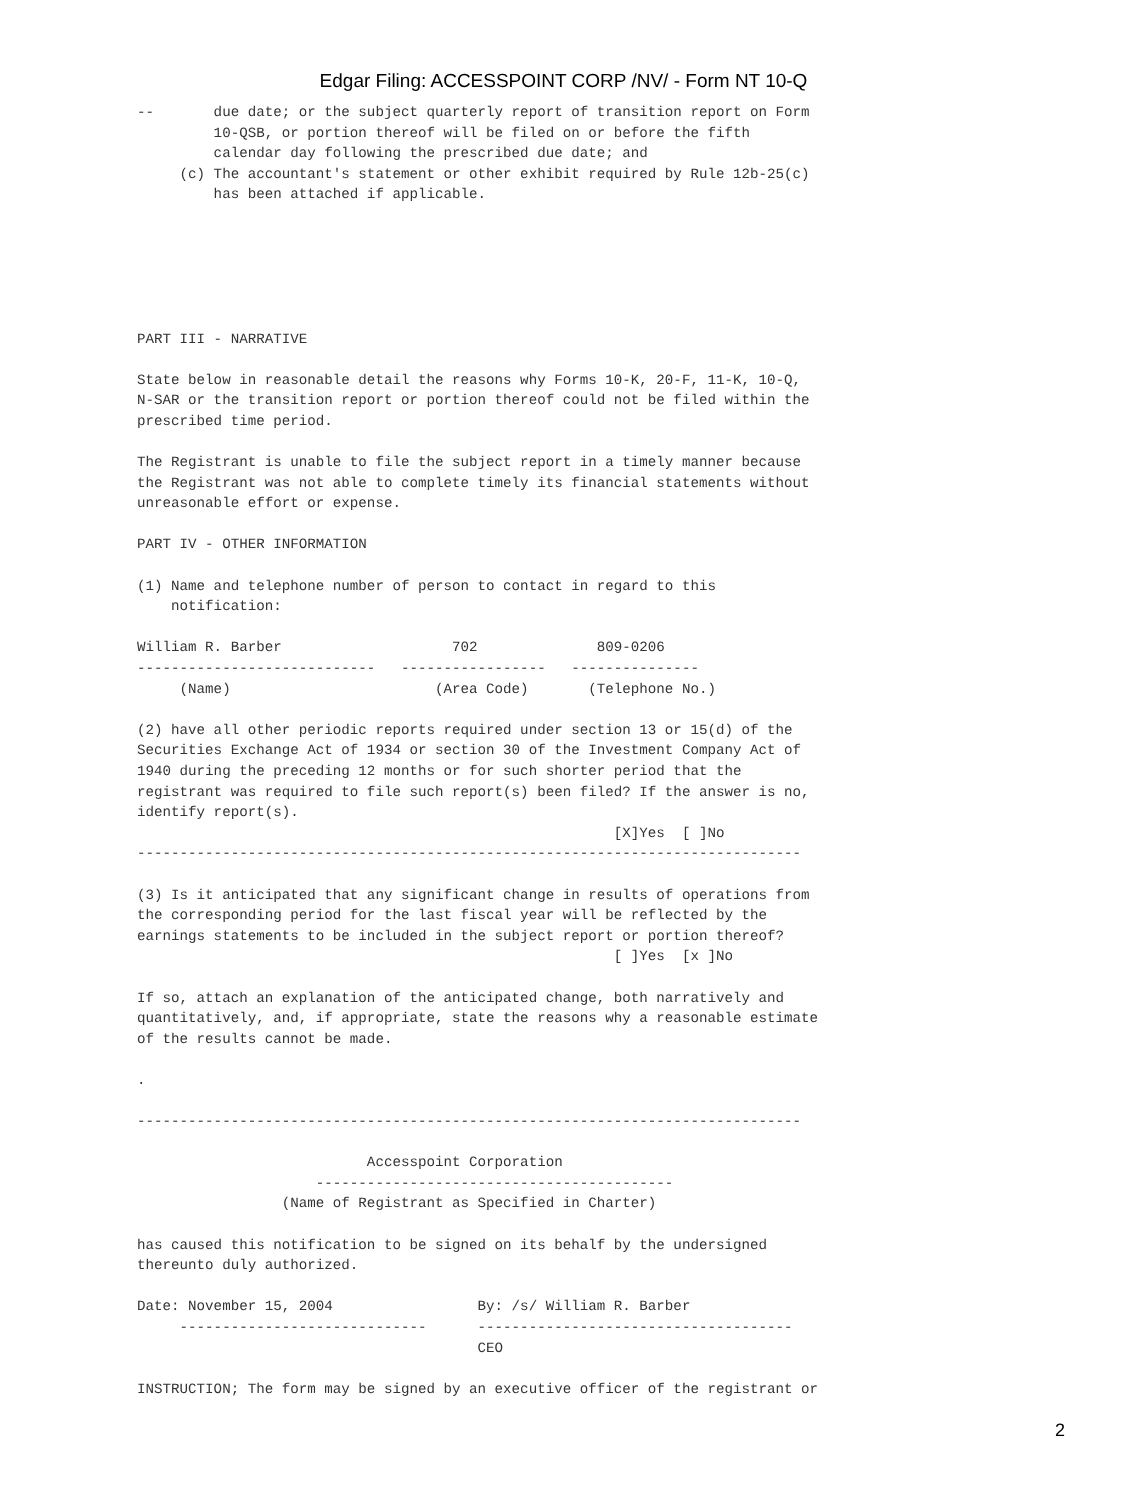Edgar Filing: ACCESSPOINT CORP /NV/ - Form NT 10-Q
--       due date; or the subject quarterly report of transition report on Form
         10-QSB, or portion thereof will be filed on or before the fifth
         calendar day following the prescribed due date; and
     (c) The accountant's statement or other exhibit required by Rule 12b-25(c)
         has been attached if applicable.






PART III - NARRATIVE

State below in reasonable detail the reasons why Forms 10-K, 20-F, 11-K, 10-Q,
N-SAR or the transition report or portion thereof could not be filed within the
prescribed time period.

The Registrant is unable to file the subject report in a timely manner because
the Registrant was not able to complete timely its financial statements without
unreasonable effort or expense.

PART IV - OTHER INFORMATION

(1) Name and telephone number of person to contact in regard to this
    notification:

William R. Barber                    702              809-0206
----------------------------   -----------------   ---------------
     (Name)                        (Area Code)       (Telephone No.)

(2) have all other periodic reports required under section 13 or 15(d) of the
Securities Exchange Act of 1934 or section 30 of the Investment Company Act of
1940 during the preceding 12 months or for such shorter period that the
registrant was required to file such report(s) been filed? If the answer is no,
identify report(s).
                                                        [X]Yes  [ ]No
------------------------------------------------------------------------------

(3) Is it anticipated that any significant change in results of operations from
the corresponding period for the last fiscal year will be reflected by the
earnings statements to be included in the subject report or portion thereof?
                                                        [ ]Yes  [x ]No

If so, attach an explanation of the anticipated change, both narratively and
quantitatively, and, if appropriate, state the reasons why a reasonable estimate
of the results cannot be made.

.

------------------------------------------------------------------------------

                           Accesspoint Corporation
                     ------------------------------------------
                 (Name of Registrant as Specified in Charter)

has caused this notification to be signed on its behalf by the undersigned
thereunto duly authorized.

Date: November 15, 2004                 By: /s/ William R. Barber
     -----------------------------      -------------------------------------
                                        CEO

INSTRUCTION; The form may be signed by an executive officer of the registrant or
2